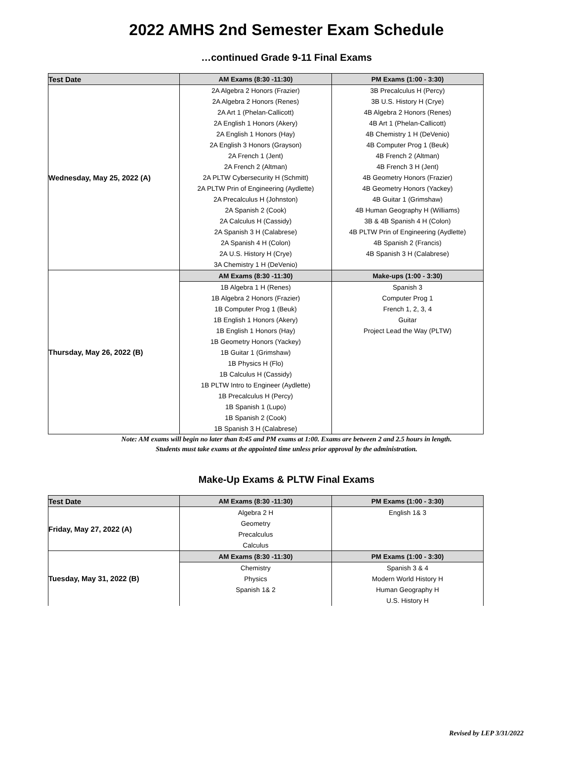2022 AMHS 2nd Semester Exam Schedule
…continued Grade 9-11 Final Exams
| Test Date | AM Exams (8:30 -11:30) | PM Exams (1:00 - 3:30) |
| --- | --- | --- |
| Wednesday, May 25, 2022 (A) | 2A Algebra 2 Honors (Frazier) | 3B Precalculus H (Percy) |
| | 2A Algebra 2 Honors (Renes) | 3B U.S. History H (Crye) |
| | 2A Art 1 (Phelan-Callicott) | 4B Algebra 2 Honors (Renes) |
| | 2A English 1 Honors (Akery) | 4B Art 1 (Phelan-Callicott) |
| | 2A English 1 Honors (Hay) | 4B Chemistry 1 H (DeVenio) |
| | 2A English 3 Honors (Grayson) | 4B Computer Prog 1 (Beuk) |
| | 2A French 1 (Jent) | 4B French 2 (Altman) |
| | 2A French 2 (Altman) | 4B French 3 H (Jent) |
| | 2A PLTW Cybersecurity H (Schmitt) | 4B Geometry Honors (Frazier) |
| | 2A PLTW Prin of Engineering (Aydlette) | 4B Geometry Honors (Yackey) |
| | 2A Precalculus H (Johnston) | 4B Guitar 1 (Grimshaw) |
| | 2A Spanish 2 (Cook) | 4B Human Geography H (Williams) |
| | 2A Calculus H (Cassidy) | 3B & 4B Spanish 4 H (Colon) |
| | 2A Spanish 3 H (Calabrese) | 4B PLTW Prin of Engineering (Aydlette) |
| | 2A Spanish 4 H (Colon) | 4B Spanish 2 (Francis) |
| | 2A U.S. History H (Crye) | 4B Spanish 3 H (Calabrese) |
| | 3A Chemistry 1 H (DeVenio) | |
| Thursday, May 26, 2022 (B) | AM Exams (8:30 -11:30) | Make-ups (1:00 - 3:30) |
| | 1B Algebra 1 H (Renes) | Spanish 3 |
| | 1B Algebra 2 Honors (Frazier) | Computer Prog 1 |
| | 1B Computer Prog 1 (Beuk) | French 1, 2, 3, 4 |
| | 1B English 1 Honors (Akery) | Guitar |
| | 1B English 1 Honors (Hay) | Project Lead the Way (PLTW) |
| | 1B Geometry Honors (Yackey) | |
| | 1B Guitar 1 (Grimshaw) | |
| | 1B Physics H (Flo) | |
| | 1B Calculus H (Cassidy) | |
| | 1B PLTW Intro to Engineer (Aydlette) | |
| | 1B Precalculus H (Percy) | |
| | 1B Spanish 1 (Lupo) | |
| | 1B Spanish 2 (Cook) | |
| | 1B Spanish 3 H (Calabrese) | |
Note: AM exams will begin no later than 8:45 and PM exams at 1:00. Exams are between 2 and 2.5 hours in length.
Students must take exams at the appointed time unless prior approval by the administration.
Make-Up Exams & PLTW Final Exams
| Test Date | AM Exams (8:30 -11:30) | PM Exams (1:00 - 3:30) |
| --- | --- | --- |
| Friday, May 27, 2022 (A) | Algebra 2 H | English 1& 3 |
| | Geometry | |
| | Precalculus | |
| | Calculus | |
| Tuesday, May 31, 2022 (B) | AM Exams (8:30 -11:30) | PM Exams (1:00 - 3:30) |
| | Chemistry | Spanish 3 & 4 |
| | Physics | Modern World History H |
| | Spanish 1& 2 | Human Geography H |
| | | U.S. History H |
Revised by LEP 3/31/2022